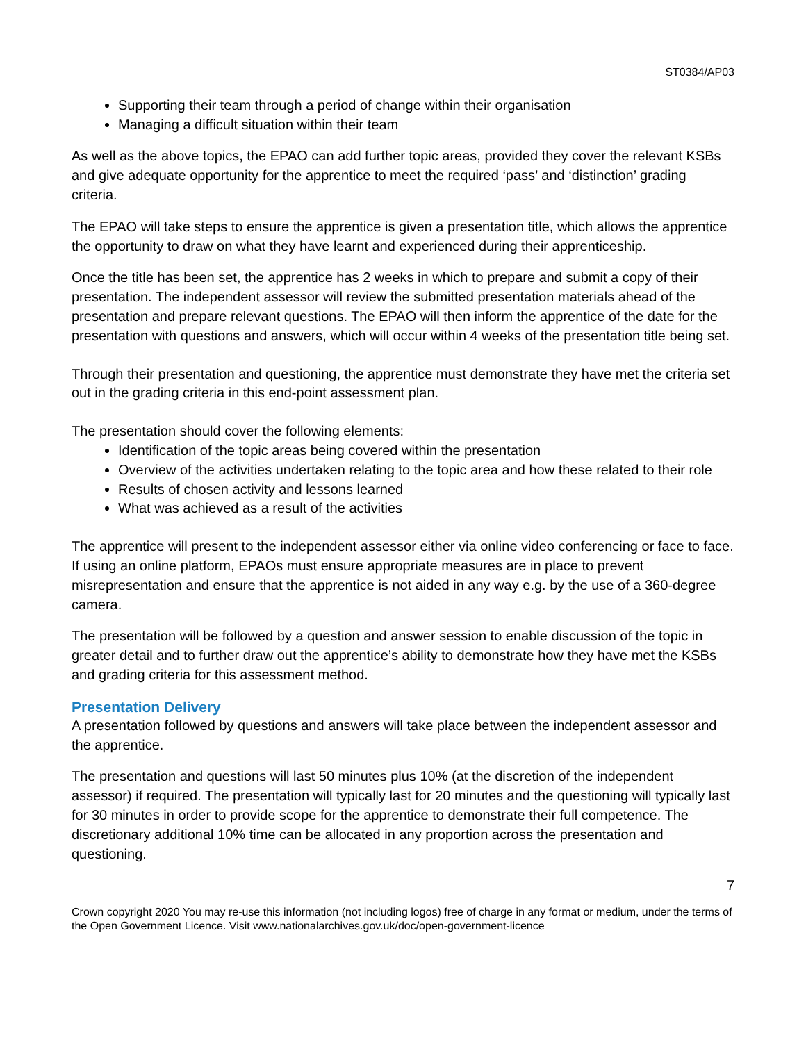ST0384/AP03
Supporting their team through a period of change within their organisation
Managing a difficult situation within their team
As well as the above topics, the EPAO can add further topic areas, provided they cover the relevant KSBs and give adequate opportunity for the apprentice to meet the required ‘pass’ and ‘distinction’ grading criteria.
The EPAO will take steps to ensure the apprentice is given a presentation title, which allows the apprentice the opportunity to draw on what they have learnt and experienced during their apprenticeship.
Once the title has been set, the apprentice has 2 weeks in which to prepare and submit a copy of their presentation. The independent assessor will review the submitted presentation materials ahead of the presentation and prepare relevant questions. The EPAO will then inform the apprentice of the date for the presentation with questions and answers, which will occur within 4 weeks of the presentation title being set.
Through their presentation and questioning, the apprentice must demonstrate they have met the criteria set out in the grading criteria in this end-point assessment plan.
The presentation should cover the following elements:
Identification of the topic areas being covered within the presentation
Overview of the activities undertaken relating to the topic area and how these related to their role
Results of chosen activity and lessons learned
What was achieved as a result of the activities
The apprentice will present to the independent assessor either via online video conferencing or face to face. If using an online platform, EPAOs must ensure appropriate measures are in place to prevent misrepresentation and ensure that the apprentice is not aided in any way e.g. by the use of a 360-degree camera.
The presentation will be followed by a question and answer session to enable discussion of the topic in greater detail and to further draw out the apprentice’s ability to demonstrate how they have met the KSBs and grading criteria for this assessment method.
Presentation Delivery
A presentation followed by questions and answers will take place between the independent assessor and the apprentice.
The presentation and questions will last 50 minutes plus 10% (at the discretion of the independent assessor) if required. The presentation will typically last for 20 minutes and the questioning will typically last for 30 minutes in order to provide scope for the apprentice to demonstrate their full competence. The discretionary additional 10% time can be allocated in any proportion across the presentation and questioning.
7
Crown copyright 2020 You may re-use this information (not including logos) free of charge in any format or medium, under the terms of the Open Government Licence. Visit www.nationalarchives.gov.uk/doc/open-government-licence